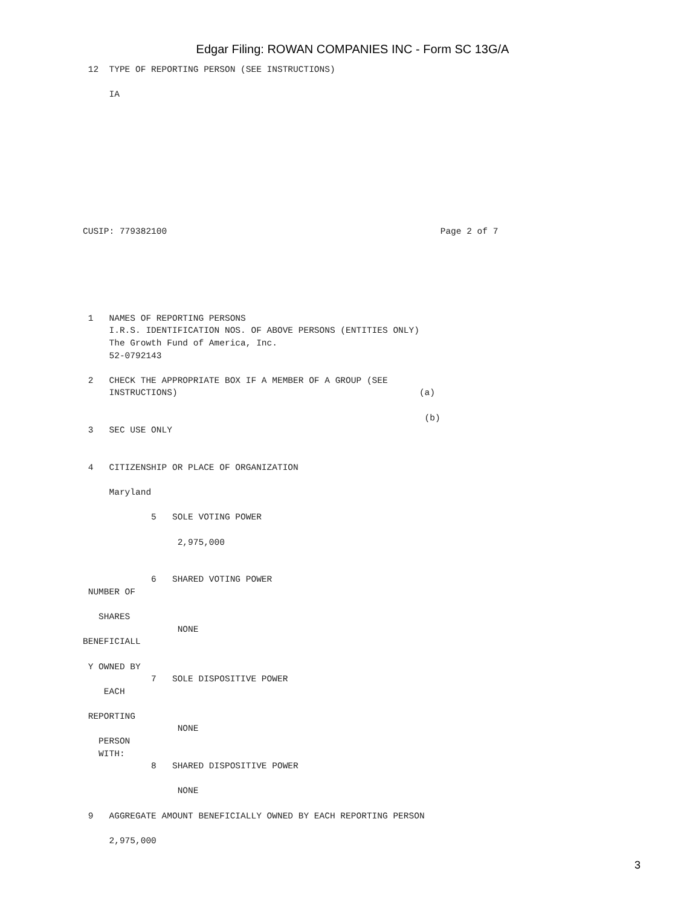Edgar Filing: ROWAN COMPANIES INC - Form SC 13G/A
 12  TYPE OF REPORTING PERSON (SEE INSTRUCTIONS)

     IA










CUSIP: 779382100                                                    Page 2 of 7






 1   NAMES OF REPORTING PERSONS
     I.R.S. IDENTIFICATION NOS. OF ABOVE PERSONS (ENTITIES ONLY)
     The Growth Fund of America, Inc.
     52-0792143

 2   CHECK THE APPROPRIATE BOX IF A MEMBER OF A GROUP (SEE
     INSTRUCTIONS)                                              (a)

                                                                 (b)
 3   SEC USE ONLY


 4   CITIZENSHIP OR PLACE OF ORGANIZATION

     Maryland

             5   SOLE VOTING POWER

                  2,975,000


             6   SHARED VOTING POWER
 NUMBER OF

   SHARES
                  NONE
BENEFICIALL

 Y OWNED BY
             7   SOLE DISPOSITIVE POWER
    EACH

 REPORTING
                  NONE
   PERSON
   WITH:
             8   SHARED DISPOSITIVE POWER

                  NONE

 9   AGGREGATE AMOUNT BENEFICIALLY OWNED BY EACH REPORTING PERSON

     2,975,000
3